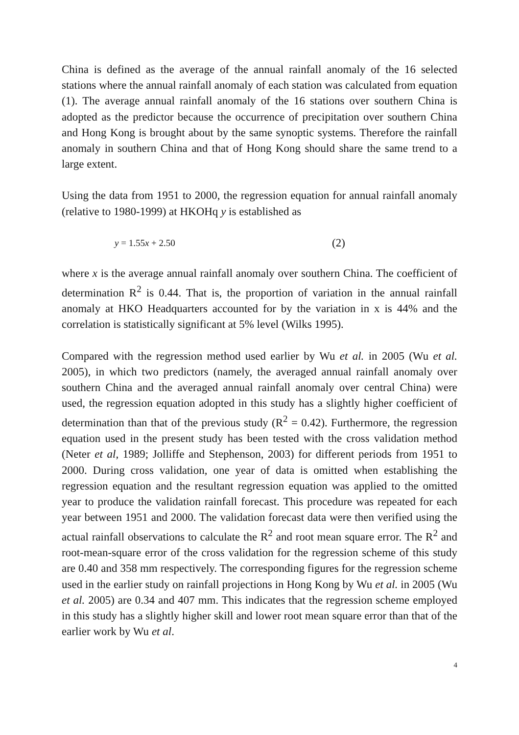China is defined as the average of the annual rainfall anomaly of the 16 selected stations where the annual rainfall anomaly of each station was calculated from equation (1). The average annual rainfall anomaly of the 16 stations over southern China is adopted as the predictor because the occurrence of precipitation over southern China and Hong Kong is brought about by the same synoptic systems. Therefore the rainfall anomaly in southern China and that of Hong Kong should share the same trend to a large extent.
Using the data from 1951 to 2000, the regression equation for annual rainfall anomaly (relative to 1980-1999) at HKOHq y is established as
y = 1.55x + 2.50
(2)
where x is the average annual rainfall anomaly over southern China. The coefficient of determination R<sup>2</sup> is 0.44. That is, the proportion of variation in the annual rainfall anomaly at HKO Headquarters accounted for by the variation in x is 44% and the correlation is statistically significant at 5% level (Wilks 1995).
Compared with the regression method used earlier by Wu et al. in 2005 (Wu et al. 2005), in which two predictors (namely, the averaged annual rainfall anomaly over southern China and the averaged annual rainfall anomaly over central China) were used, the regression equation adopted in this study has a slightly higher coefficient of determination than that of the previous study (R<sup>2</sup> = 0.42). Furthermore, the regression equation used in the present study has been tested with the cross validation method (Neter et al, 1989; Jolliffe and Stephenson, 2003) for different periods from 1951 to 2000. During cross validation, one year of data is omitted when establishing the regression equation and the resultant regression equation was applied to the omitted year to produce the validation rainfall forecast. This procedure was repeated for each year between 1951 and 2000. The validation forecast data were then verified using the actual rainfall observations to calculate the R<sup>2</sup> and root mean square error. The R<sup>2</sup> and root-mean-square error of the cross validation for the regression scheme of this study are 0.40 and 358 mm respectively. The corresponding figures for the regression scheme used in the earlier study on rainfall projections in Hong Kong by Wu et al. in 2005 (Wu et al. 2005) are 0.34 and 407 mm. This indicates that the regression scheme employed in this study has a slightly higher skill and lower root mean square error than that of the earlier work by Wu et al.
4